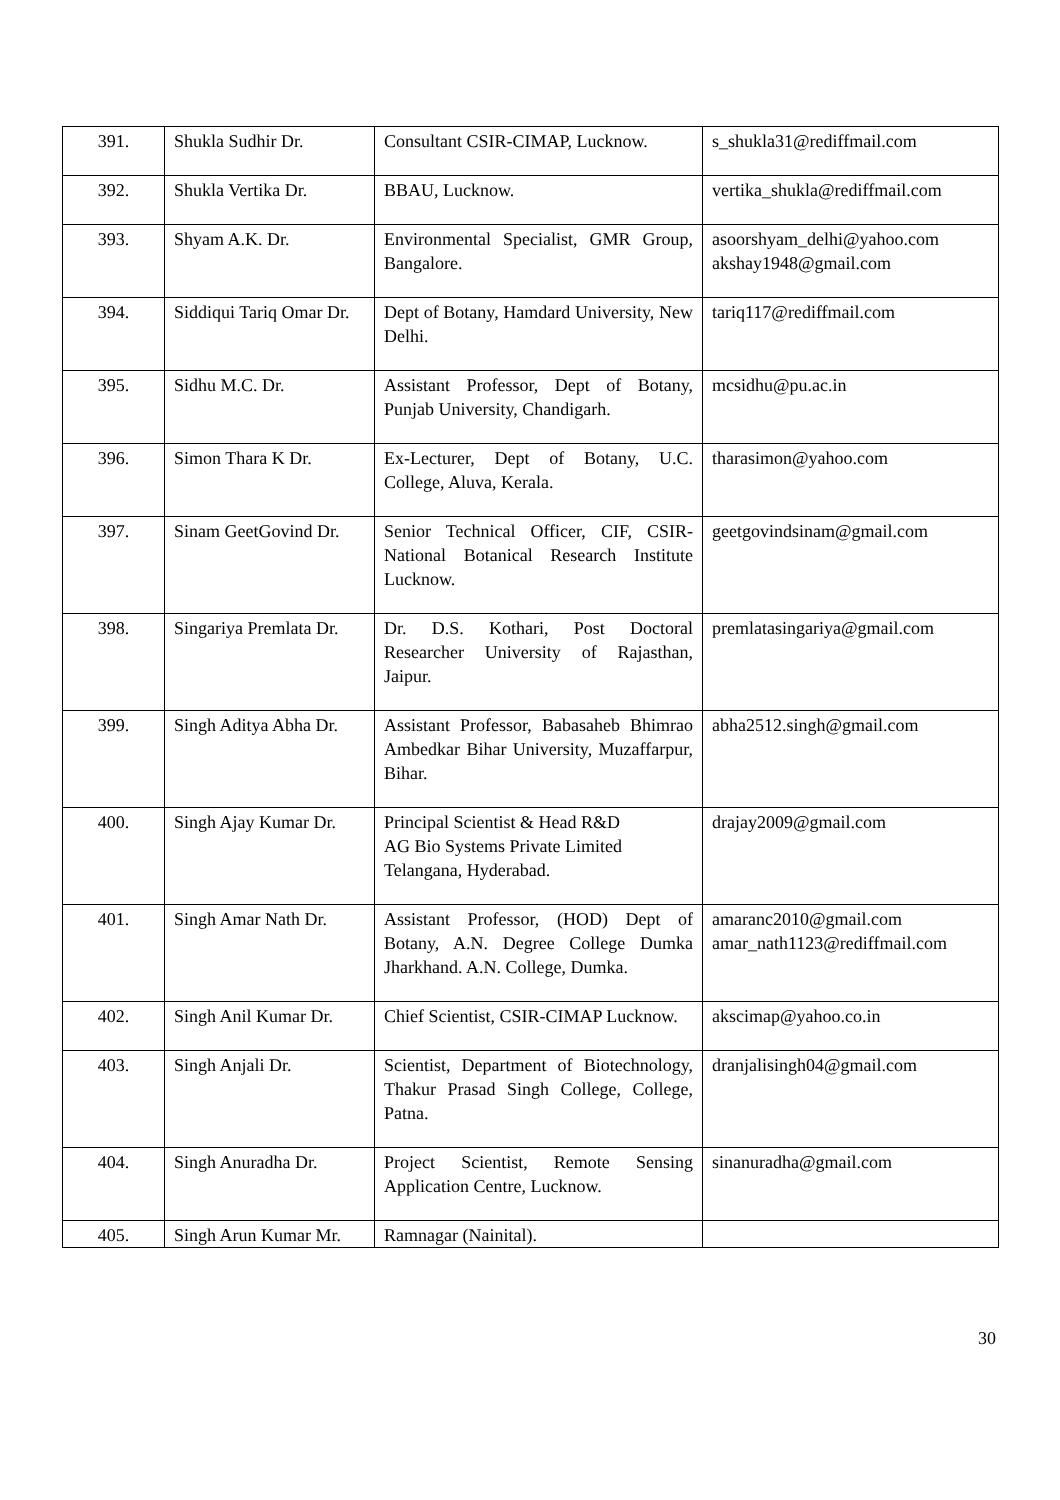| 391. | Shukla Sudhir Dr. | Consultant CSIR-CIMAP, Lucknow. | s_shukla31@rediffmail.com |
| 392. | Shukla Vertika Dr. | BBAU, Lucknow. | vertika_shukla@rediffmail.com |
| 393. | Shyam A.K. Dr. | Environmental Specialist, GMR Group, Bangalore. | asoorshyam_delhi@yahoo.com akshay1948@gmail.com |
| 394. | Siddiqui Tariq Omar Dr. | Dept of Botany, Hamdard University, New Delhi. | tariq117@rediffmail.com |
| 395. | Sidhu M.C. Dr. | Assistant Professor, Dept of Botany, Punjab University, Chandigarh. | mcsidhu@pu.ac.in |
| 396. | Simon Thara K Dr. | Ex-Lecturer, Dept of Botany, U.C. College, Aluva, Kerala. | tharasimon@yahoo.com |
| 397. | Sinam GeetGovind Dr. | Senior Technical Officer, CIF, CSIR-National Botanical Research Institute Lucknow. | geetgovindsinam@gmail.com |
| 398. | Singariya Premlata Dr. | Dr. D.S. Kothari, Post Doctoral Researcher University of Rajasthan, Jaipur. | premlatasingariya@gmail.com |
| 399. | Singh Aditya Abha Dr. | Assistant Professor, Babasaheb Bhimrao Ambedkar Bihar University, Muzaffarpur, Bihar. | abha2512.singh@gmail.com |
| 400. | Singh Ajay Kumar Dr. | Principal Scientist & Head R&D AG Bio Systems Private Limited Telangana, Hyderabad. | drajay2009@gmail.com |
| 401. | Singh Amar Nath Dr. | Assistant Professor, (HOD) Dept of Botany, A.N. Degree College Dumka Jharkhand. A.N. College, Dumka. | amaranc2010@gmail.com amar_nath1123@rediffmail.com |
| 402. | Singh Anil Kumar Dr. | Chief Scientist, CSIR-CIMAP Lucknow. | akscimap@yahoo.co.in |
| 403. | Singh Anjali Dr. | Scientist, Department of Biotechnology, Thakur Prasad Singh College, College, Patna. | dranjalisingh04@gmail.com |
| 404. | Singh Anuradha Dr. | Project Scientist, Remote Sensing Application Centre, Lucknow. | sinanuradha@gmail.com |
| 405. | Singh Arun Kumar Mr. | Ramnagar (Nainital). | |
30